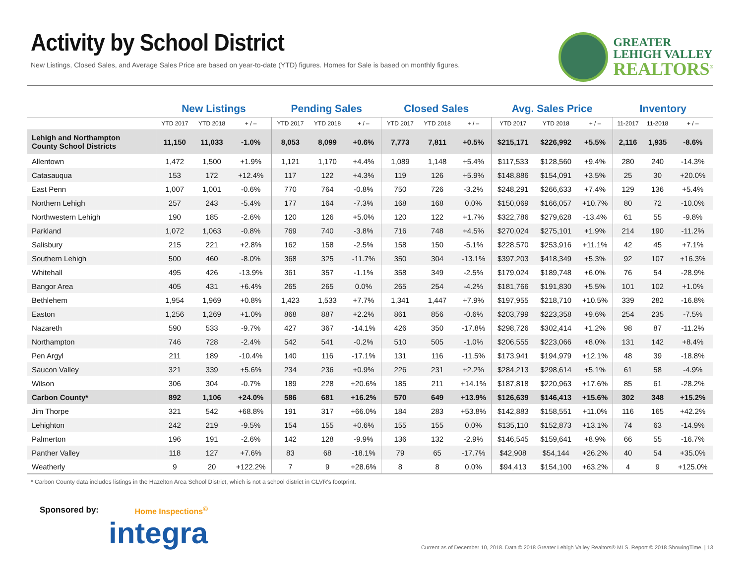Activity by School District
New Listings, Closed Sales, and Average Sales Price are based on year-to-date (YTD) figures. Homes for Sale is based on monthly figures.
GREATER
LEHIGH VALLEY
REALTORS<sup>®</sup>
| | New Listings | | | Pending Sales | | | Closed Sales | | | Avg. Sales Price | | | Inventory | | |
| --- | --- | --- | --- | --- | --- | --- | --- | --- | --- | --- | --- | --- | --- | --- | --- |
| | YTD 2017 | YTD 2018 | + / – | YTD 2017 | YTD 2018 | + / – | YTD 2017 | YTD 2018 | + / – | YTD 2017 | YTD 2018 | + / – | 11-2017 | 11-2018 | + / – |
| Lehigh and Northampton County School Districts | 11,150 | 11,033 | -1.0% | 8,053 | 8,099 | +0.6% | 7,773 | 7,811 | +0.5% | $215,171 | $226,992 | +5.5% | 2,116 | 1,935 | -8.6% |
| Allentown | 1,472 | 1,500 | +1.9% | 1,121 | 1,170 | +4.4% | 1,089 | 1,148 | +5.4% | $117,533 | $128,560 | +9.4% | 280 | 240 | -14.3% |
| Catasauqua | 153 | 172 | +12.4% | 117 | 122 | +4.3% | 119 | 126 | +5.9% | $148,886 | $154,091 | +3.5% | 25 | 30 | +20.0% |
| East Penn | 1,007 | 1,001 | -0.6% | 770 | 764 | -0.8% | 750 | 726 | -3.2% | $248,291 | $266,633 | +7.4% | 129 | 136 | +5.4% |
| Northern Lehigh | 257 | 243 | -5.4% | 177 | 164 | -7.3% | 168 | 168 | 0.0% | $150,069 | $166,057 | +10.7% | 80 | 72 | -10.0% |
| Northwestern Lehigh | 190 | 185 | -2.6% | 120 | 126 | +5.0% | 120 | 122 | +1.7% | $322,786 | $279,628 | -13.4% | 61 | 55 | -9.8% |
| Parkland | 1,072 | 1,063 | -0.8% | 769 | 740 | -3.8% | 716 | 748 | +4.5% | $270,024 | $275,101 | +1.9% | 214 | 190 | -11.2% |
| Salisbury | 215 | 221 | +2.8% | 162 | 158 | -2.5% | 158 | 150 | -5.1% | $228,570 | $253,916 | +11.1% | 42 | 45 | +7.1% |
| Southern Lehigh | 500 | 460 | -8.0% | 368 | 325 | -11.7% | 350 | 304 | -13.1% | $397,203 | $418,349 | +5.3% | 92 | 107 | +16.3% |
| Whitehall | 495 | 426 | -13.9% | 361 | 357 | -1.1% | 358 | 349 | -2.5% | $179,024 | $189,748 | +6.0% | 76 | 54 | -28.9% |
| Bangor Area | 405 | 431 | +6.4% | 265 | 265 | 0.0% | 265 | 254 | -4.2% | $181,766 | $191,830 | +5.5% | 101 | 102 | +1.0% |
| Bethlehem | 1,954 | 1,969 | +0.8% | 1,423 | 1,533 | +7.7% | 1,341 | 1,447 | +7.9% | $197,955 | $218,710 | +10.5% | 339 | 282 | -16.8% |
| Easton | 1,256 | 1,269 | +1.0% | 868 | 887 | +2.2% | 861 | 856 | -0.6% | $203,799 | $223,358 | +9.6% | 254 | 235 | -7.5% |
| Nazareth | 590 | 533 | -9.7% | 427 | 367 | -14.1% | 426 | 350 | -17.8% | $298,726 | $302,414 | +1.2% | 98 | 87 | -11.2% |
| Northampton | 746 | 728 | -2.4% | 542 | 541 | -0.2% | 510 | 505 | -1.0% | $206,555 | $223,066 | +8.0% | 131 | 142 | +8.4% |
| Pen Argyl | 211 | 189 | -10.4% | 140 | 116 | -17.1% | 131 | 116 | -11.5% | $173,941 | $194,979 | +12.1% | 48 | 39 | -18.8% |
| Saucon Valley | 321 | 339 | +5.6% | 234 | 236 | +0.9% | 226 | 231 | +2.2% | $284,213 | $298,614 | +5.1% | 61 | 58 | -4.9% |
| Wilson | 306 | 304 | -0.7% | 189 | 228 | +20.6% | 185 | 211 | +14.1% | $187,818 | $220,963 | +17.6% | 85 | 61 | -28.2% |
| Carbon County* | 892 | 1,106 | +24.0% | 586 | 681 | +16.2% | 570 | 649 | +13.9% | $126,639 | $146,413 | +15.6% | 302 | 348 | +15.2% |
| Jim Thorpe | 321 | 542 | +68.8% | 191 | 317 | +66.0% | 184 | 283 | +53.8% | $142,883 | $158,551 | +11.0% | 116 | 165 | +42.2% |
| Lehighton | 242 | 219 | -9.5% | 154 | 155 | +0.6% | 155 | 155 | 0.0% | $135,110 | $152,873 | +13.1% | 74 | 63 | -14.9% |
| Palmerton | 196 | 191 | -2.6% | 142 | 128 | -9.9% | 136 | 132 | -2.9% | $146,545 | $159,641 | +8.9% | 66 | 55 | -16.7% |
| Panther Valley | 118 | 127 | +7.6% | 83 | 68 | -18.1% | 79 | 65 | -17.7% | $42,908 | $54,144 | +26.2% | 40 | 54 | +35.0% |
| Weatherly | 9 | 20 | +122.2% | 7 | 9 | +28.6% | 8 | 8 | 0.0% | $94,413 | $154,100 | +63.2% | 4 | 9 | +125.0% |
* Carbon County data includes listings in the Hazelton Area School District, which is not a school district in GLVR's footprint.
Sponsored by: Home Inspections<sup>©</sup>
integra
Current as of December 10, 2018. Data © 2018 Greater Lehigh Valley Realtors® MLS. Report © 2018 ShowingTime. | 13